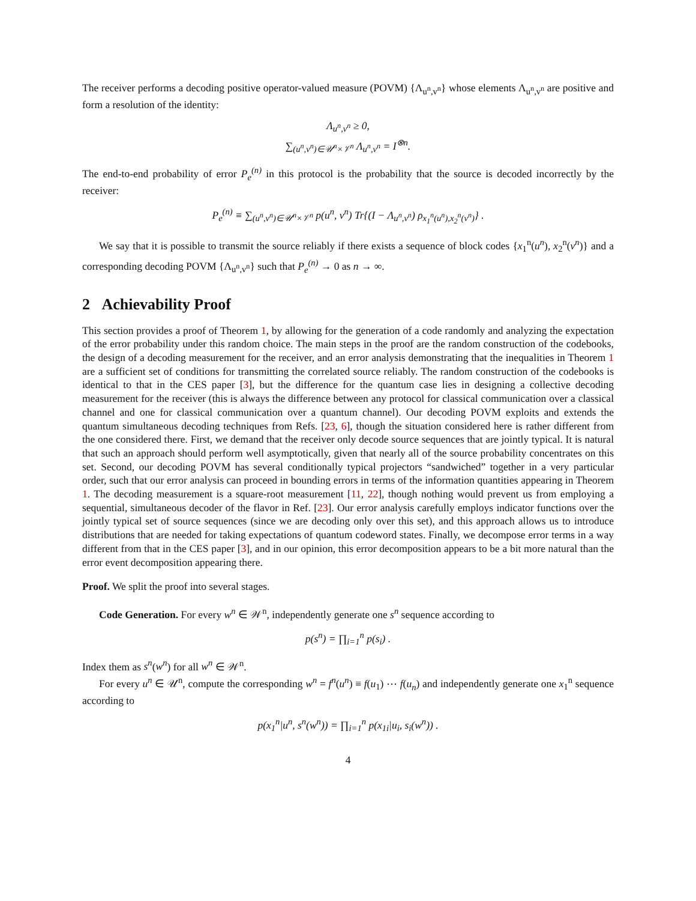The receiver performs a decoding positive operator-valued measure (POVM) {Λ<sub>u<sup>n</sup>,v<sup>n</sup></sub>} whose elements Λ<sub>u<sup>n</sup>,v<sup>n</sup></sub> are positive and form a resolution of the identity:
Λ<sub>u<sup>n</sup>,v<sup>n</sup></sub> ≥ 0,
∑<sub>(u<sup>n</sup>,v<sup>n</sup>)∈𝒰<sup>n</sup>×𝒱<sup>n</sup></sub> Λ<sub>u<sup>n</sup>,v<sup>n</sup></sub> = I<sup>⊗n</sup>.
The end-to-end probability of error P<sub>e</sub><sup>(n)</sup> in this protocol is the probability that the source is decoded incorrectly by the receiver:
P<sub>e</sub><sup>(n)</sup> ≡ ∑<sub>(u<sup>n</sup>,v<sup>n</sup>)∈𝒰<sup>n</sup>×𝒱<sup>n</sup></sub> p(u<sup>n</sup>, v<sup>n</sup>) Tr{(I − Λ<sub>u<sup>n</sup>,v<sup>n</sup></sub>) ρ<sub>x<sub>1</sub><sup>n</sup>(u<sup>n</sup>),x<sub>2</sub><sup>n</sup>(v<sup>n</sup>)</sub>} .
We say that it is possible to transmit the source reliably if there exists a sequence of block codes {x<sub>1</sub><sup>n</sup>(u<sup>n</sup>), x<sub>2</sub><sup>n</sup>(v<sup>n</sup>)} and a corresponding decoding POVM {Λ<sub>u<sup>n</sup>,v<sup>n</sup></sub>} such that P<sub>e</sub><sup>(n)</sup> → 0 as n → ∞.
2 Achievability Proof
This section provides a proof of Theorem 1, by allowing for the generation of a code randomly and analyzing the expectation of the error probability under this random choice. The main steps in the proof are the random construction of the codebooks, the design of a decoding measurement for the receiver, and an error analysis demonstrating that the inequalities in Theorem 1 are a sufficient set of conditions for transmitting the correlated source reliably. The random construction of the codebooks is identical to that in the CES paper [3], but the difference for the quantum case lies in designing a collective decoding measurement for the receiver (this is always the difference between any protocol for classical communication over a classical channel and one for classical communication over a quantum channel). Our decoding POVM exploits and extends the quantum simultaneous decoding techniques from Refs. [23, 6], though the situation considered here is rather different from the one considered there. First, we demand that the receiver only decode source sequences that are jointly typical. It is natural that such an approach should perform well asymptotically, given that nearly all of the source probability concentrates on this set. Second, our decoding POVM has several conditionally typical projectors “sandwiched” together in a very particular order, such that our error analysis can proceed in bounding errors in terms of the information quantities appearing in Theorem 1. The decoding measurement is a square-root measurement [11, 22], though nothing would prevent us from employing a sequential, simultaneous decoder of the flavor in Ref. [23]. Our error analysis carefully employs indicator functions over the jointly typical set of source sequences (since we are decoding only over this set), and this approach allows us to introduce distributions that are needed for taking expectations of quantum codeword states. Finally, we decompose error terms in a way different from that in the CES paper [3], and in our opinion, this error decomposition appears to be a bit more natural than the error event decomposition appearing there.
Proof. We split the proof into several stages.
Code Generation. For every w<sup>n</sup> ∈ 𝒲<sup>n</sup>, independently generate one s<sup>n</sup> sequence according to
p(s<sup>n</sup>) = ∏<sub>i=1</sub><sup>n</sup> p(s<sub>i</sub>) .
Index them as s<sup>n</sup>(w<sup>n</sup>) for all w<sup>n</sup> ∈ 𝒲<sup>n</sup>.
For every u<sup>n</sup> ∈ 𝒰<sup>n</sup>, compute the corresponding w<sup>n</sup> = f<sup>n</sup>(u<sup>n</sup>) ≡ f(u<sub>1</sub>) ⋯ f(u<sub>n</sub>) and independently generate one x<sub>1</sub><sup>n</sup> sequence according to
p(x<sub>1</sub><sup>n</sup>|u<sup>n</sup>, s<sup>n</sup>(w<sup>n</sup>)) = ∏<sub>i=1</sub><sup>n</sup> p(x<sub>1i</sub>|u<sub>i</sub>, s<sub>i</sub>(w<sup>n</sup>)) .
4